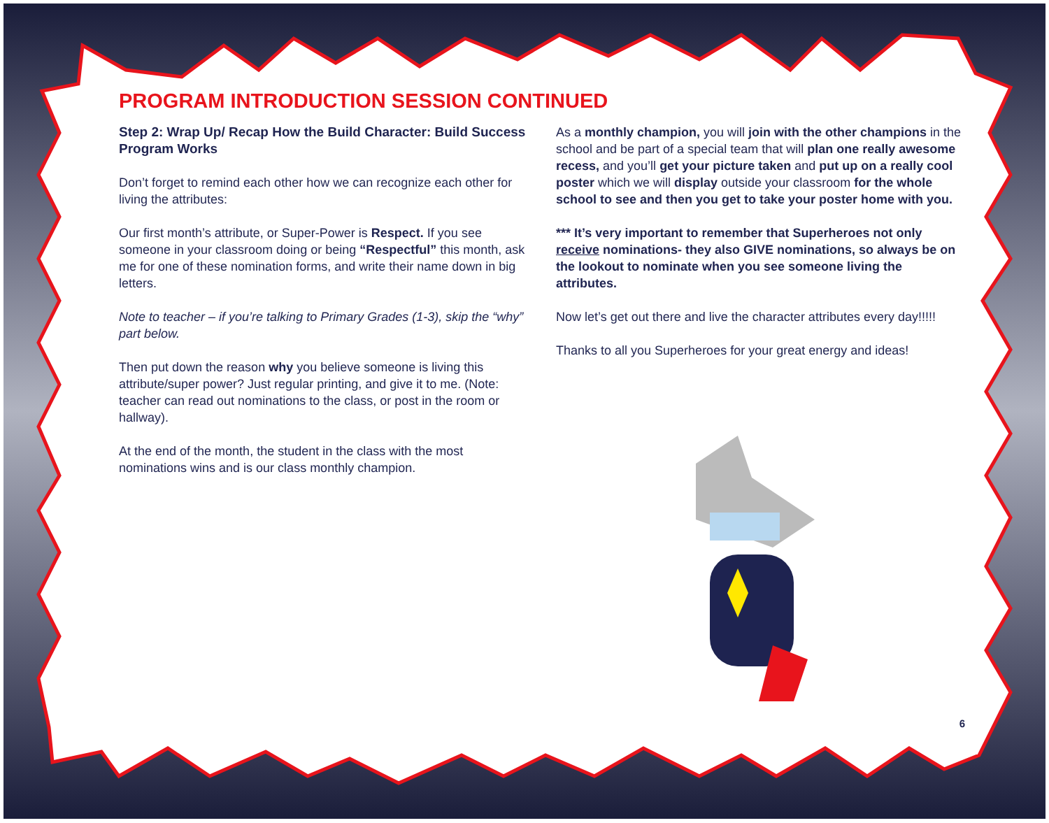PROGRAM INTRODUCTION SESSION CONTINUED
Step 2: Wrap Up/ Recap How the Build Character: Build Success Program Works
Don’t forget to remind each other how we can recognize each other for living the attributes:
Our first month’s attribute, or Super-Power is Respect. If you see someone in your classroom doing or being “Respectful” this month, ask me for one of these nomination forms, and write their name down in big letters.
Note to teacher – if you’re talking to Primary Grades (1-3), skip the “why” part below.
Then put down the reason why you believe someone is living this attribute/super power? Just regular printing, and give it to me. (Note: teacher can read out nominations to the class, or post in the room or hallway).
At the end of the month, the student in the class with the most nominations wins and is our class monthly champion.
As a monthly champion, you will join with the other champions in the school and be part of a special team that will plan one really awesome recess, and you’ll get your picture taken and put up on a really cool poster which we will display outside your classroom for the whole school to see and then you get to take your poster home with you.
*** It’s very important to remember that Superheroes not only receive nominations- they also GIVE nominations, so always be on the lookout to nominate when you see someone living the attributes.
Now let’s get out there and live the character attributes every day!!!!!
Thanks to all you Superheroes for your great energy and ideas!
6